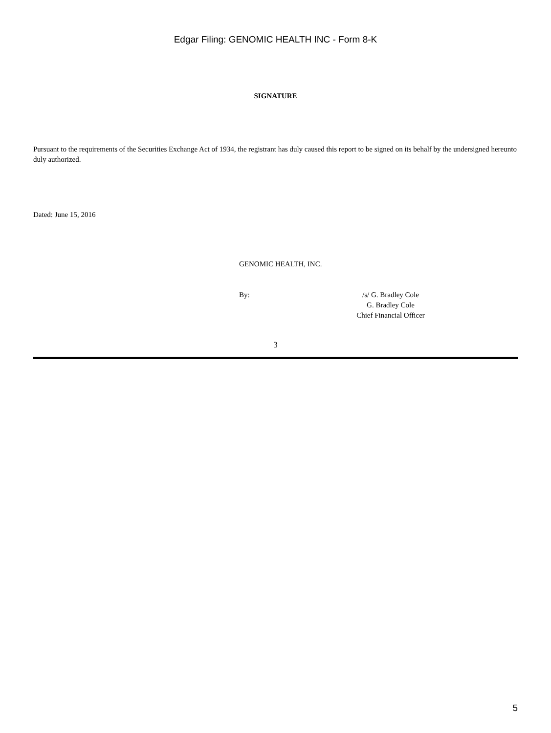Edgar Filing: GENOMIC HEALTH INC - Form 8-K
SIGNATURE
Pursuant to the requirements of the Securities Exchange Act of 1934, the registrant has duly caused this report to be signed on its behalf by the undersigned hereunto duly authorized.
Dated: June 15, 2016
GENOMIC HEALTH, INC.
By: /s/ G. Bradley Cole
G. Bradley Cole
Chief Financial Officer
3
5